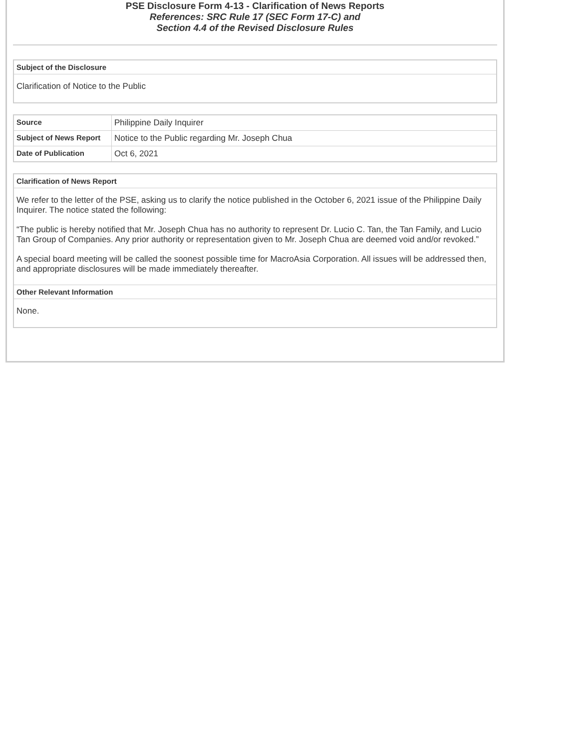PSE Disclosure Form 4-13 - Clarification of News Reports
References: SRC Rule 17 (SEC Form 17-C) and
Section 4.4 of the Revised Disclosure Rules
| Subject of the Disclosure |
| --- |
| Clarification of Notice to the Public |
| Source | Philippine Daily Inquirer |
| Subject of News Report | Notice to the Public regarding Mr. Joseph Chua |
| Date of Publication | Oct 6, 2021 |
| Clarification of News Report |
| --- |
| We refer to the letter of the PSE, asking us to clarify the notice published in the October 6, 2021 issue of the Philippine Daily Inquirer. The notice stated the following: “The public is hereby notified that Mr. Joseph Chua has no authority to represent Dr. Lucio C. Tan, the Tan Family, and Lucio Tan Group of Companies. Any prior authority or representation given to Mr. Joseph Chua are deemed void and/or revoked.” A special board meeting will be called the soonest possible time for MacroAsia Corporation. All issues will be addressed then, and appropriate disclosures will be made immediately thereafter. |
| Other Relevant Information |
| None. |